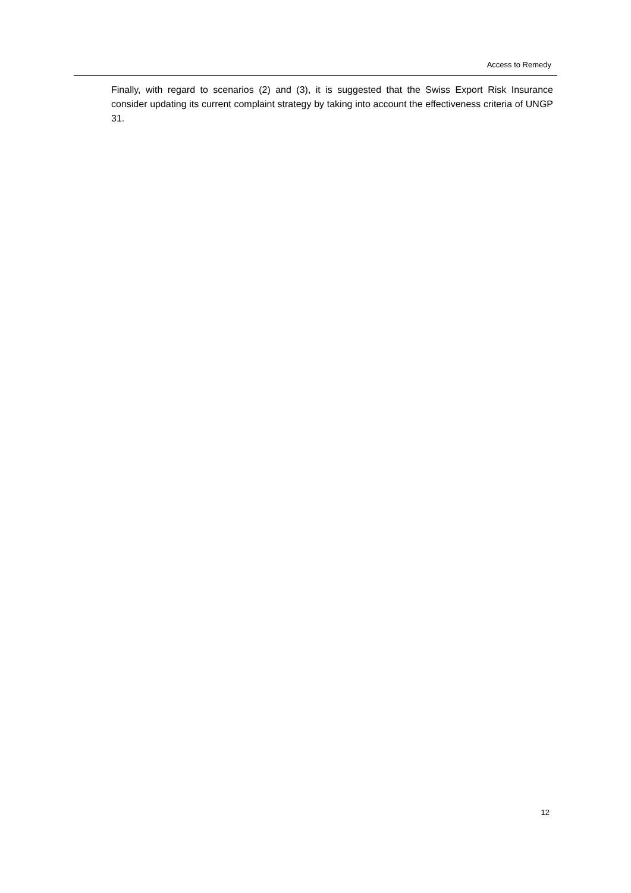Access to Remedy
Finally, with regard to scenarios (2) and (3), it is suggested that the Swiss Export Risk Insurance consider updating its current complaint strategy by taking into account the effectiveness criteria of UNGP 31.
12